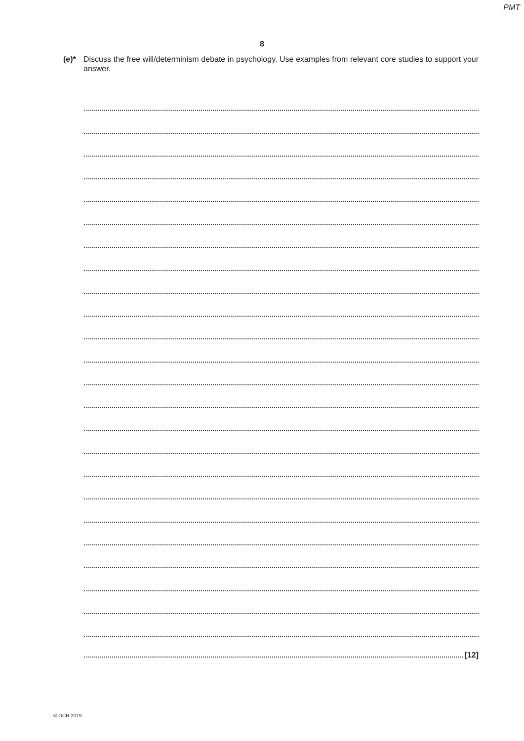PMT
8
(e)* Discuss the free will/determinism debate in psychology. Use examples from relevant core studies to support your answer.
[12]
© OCR 2019